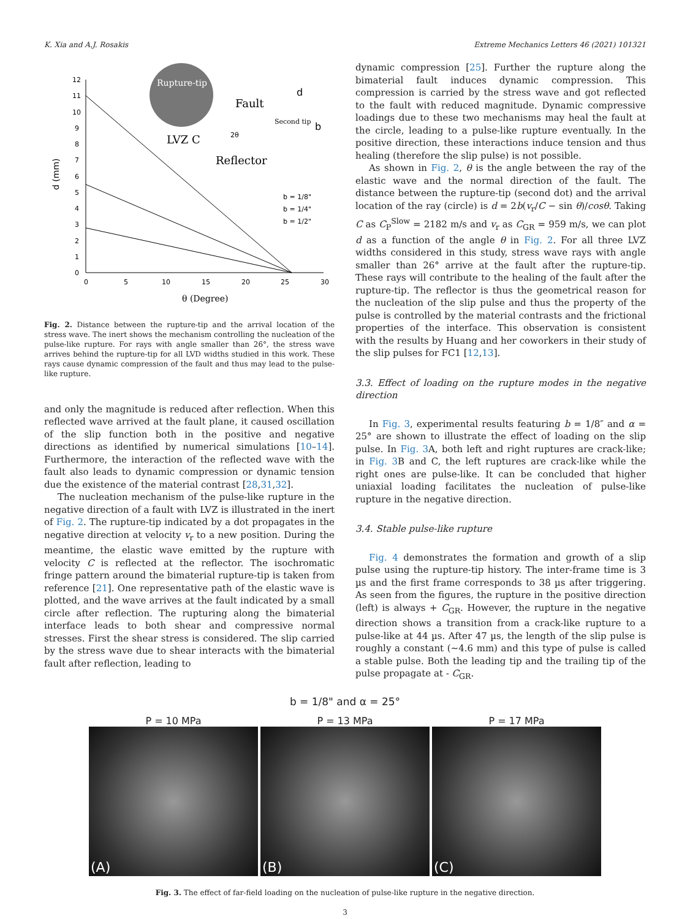K. Xia and A.J. Rosakis Extreme Mechanics Letters 46 (2021) 101321
0
1
2
3
4
5
6
7
8
9
10
11
12
0
5
10
15
20
25
30
θ (Degree)
d (mm)
Rupture-tip
Fault
LVZ C
Reflector
Second tip
b
d
2θ
b = 1/8"
b = 1/4"
b = 1/2"
Fig. 2. Distance between the rupture-tip and the arrival location of the stress wave. The inert shows the mechanism controlling the nucleation of the pulse-like rupture. For rays with angle smaller than 26°, the stress wave arrives behind the rupture-tip for all LVD widths studied in this work. These rays cause dynamic compression of the fault and thus may lead to the pulse-like rupture.
and only the magnitude is reduced after reflection. When this reflected wave arrived at the fault plane, it caused oscillation of the slip function both in the positive and negative directions as identified by numerical simulations [10–14]. Furthermore, the interaction of the reflected wave with the fault also leads to dynamic compression or dynamic tension due the existence of the material contrast [28,31,32].
The nucleation mechanism of the pulse-like rupture in the negative direction of a fault with LVZ is illustrated in the inert of Fig. 2. The rupture-tip indicated by a dot propagates in the negative direction at velocity v<sub>r</sub> to a new position. During the meantime, the elastic wave emitted by the rupture with velocity C is reflected at the reflector. The isochromatic fringe pattern around the bimaterial rupture-tip is taken from reference [21]. One representative path of the elastic wave is plotted, and the wave arrives at the fault indicated by a small circle after reflection. The rupturing along the bimaterial interface leads to both shear and compressive normal stresses. First the shear stress is considered. The slip carried by the stress wave due to shear interacts with the bimaterial fault after reflection, leading to
dynamic compression [25]. Further the rupture along the bimaterial fault induces dynamic compression. This compression is carried by the stress wave and got reflected to the fault with reduced magnitude. Dynamic compressive loadings due to these two mechanisms may heal the fault at the circle, leading to a pulse-like rupture eventually. In the positive direction, these interactions induce tension and thus healing (therefore the slip pulse) is not possible.
As shown in Fig. 2, θ is the angle between the ray of the elastic wave and the normal direction of the fault. The distance between the rupture-tip (second dot) and the arrival location of the ray (circle) is d = 2b(v<sub>r</sub>/C − sin θ)/cosθ. Taking C as C<sub>P</sub><sup>Slow</sup> = 2182 m/s and v<sub>r</sub> as C<sub>GR</sub> = 959 m/s, we can plot d as a function of the angle θ in Fig. 2. For all three LVZ widths considered in this study, stress wave rays with angle smaller than 26° arrive at the fault after the rupture-tip. These rays will contribute to the healing of the fault after the rupture-tip. The reflector is thus the geometrical reason for the nucleation of the slip pulse and thus the property of the pulse is controlled by the material contrasts and the frictional properties of the interface. This observation is consistent with the results by Huang and her coworkers in their study of the slip pulses for FC1 [12,13].
3.3. Effect of loading on the rupture modes in the negative direction
In Fig. 3, experimental results featuring b = 1/8″ and α = 25° are shown to illustrate the effect of loading on the slip pulse. In Fig. 3 A, both left and right ruptures are crack-like; in Fig. 3 B and C, the left ruptures are crack-like while the right ones are pulse-like. It can be concluded that higher uniaxial loading facilitates the nucleation of pulse-like rupture in the negative direction.
3.4. Stable pulse-like rupture
Fig. 4 demonstrates the formation and growth of a slip pulse using the rupture-tip history. The inter-frame time is 3 µs and the first frame corresponds to 38 µs after triggering. As seen from the figures, the rupture in the positive direction (left) is always + C<sub>GR</sub>. However, the rupture in the negative direction shows a transition from a crack-like rupture to a pulse-like at 44 µs. After 47 µs, the length of the slip pulse is roughly a constant (∼4.6 mm) and this type of pulse is called a stable pulse. Both the leading tip and the trailing tip of the pulse propagate at - C<sub>GR</sub>.
b = 1/8" and α = 25°
P = 10 MPa
(A)
P = 13 MPa
(B)
P = 17 MPa
(C)
Fig. 3. The effect of far-field loading on the nucleation of pulse-like rupture in the negative direction.
3